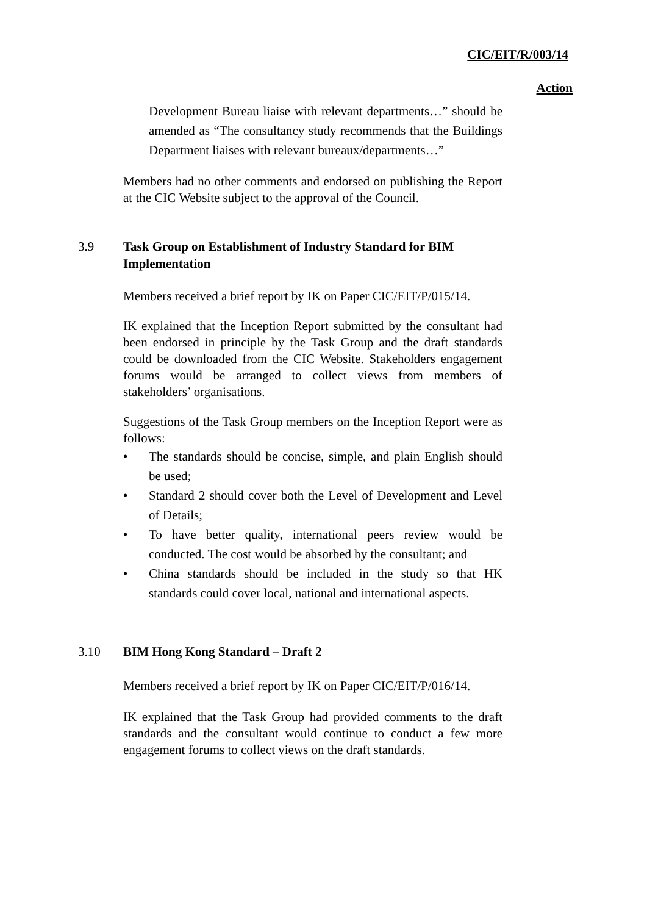CIC/EIT/R/003/14
Action
Development Bureau liaise with relevant departments…” should be amended as “The consultancy study recommends that the Buildings Department liaises with relevant bureaux/departments…”
Members had no other comments and endorsed on publishing the Report at the CIC Website subject to the approval of the Council.
3.9 Task Group on Establishment of Industry Standard for BIM Implementation
Members received a brief report by IK on Paper CIC/EIT/P/015/14.
IK explained that the Inception Report submitted by the consultant had been endorsed in principle by the Task Group and the draft standards could be downloaded from the CIC Website. Stakeholders engagement forums would be arranged to collect views from members of stakeholders’ organisations.
Suggestions of the Task Group members on the Inception Report were as follows:
• The standards should be concise, simple, and plain English should be used;
• Standard 2 should cover both the Level of Development and Level of Details;
• To have better quality, international peers review would be conducted. The cost would be absorbed by the consultant; and
• China standards should be included in the study so that HK standards could cover local, national and international aspects.
3.10 BIM Hong Kong Standard – Draft 2
Members received a brief report by IK on Paper CIC/EIT/P/016/14.
IK explained that the Task Group had provided comments to the draft standards and the consultant would continue to conduct a few more engagement forums to collect views on the draft standards.